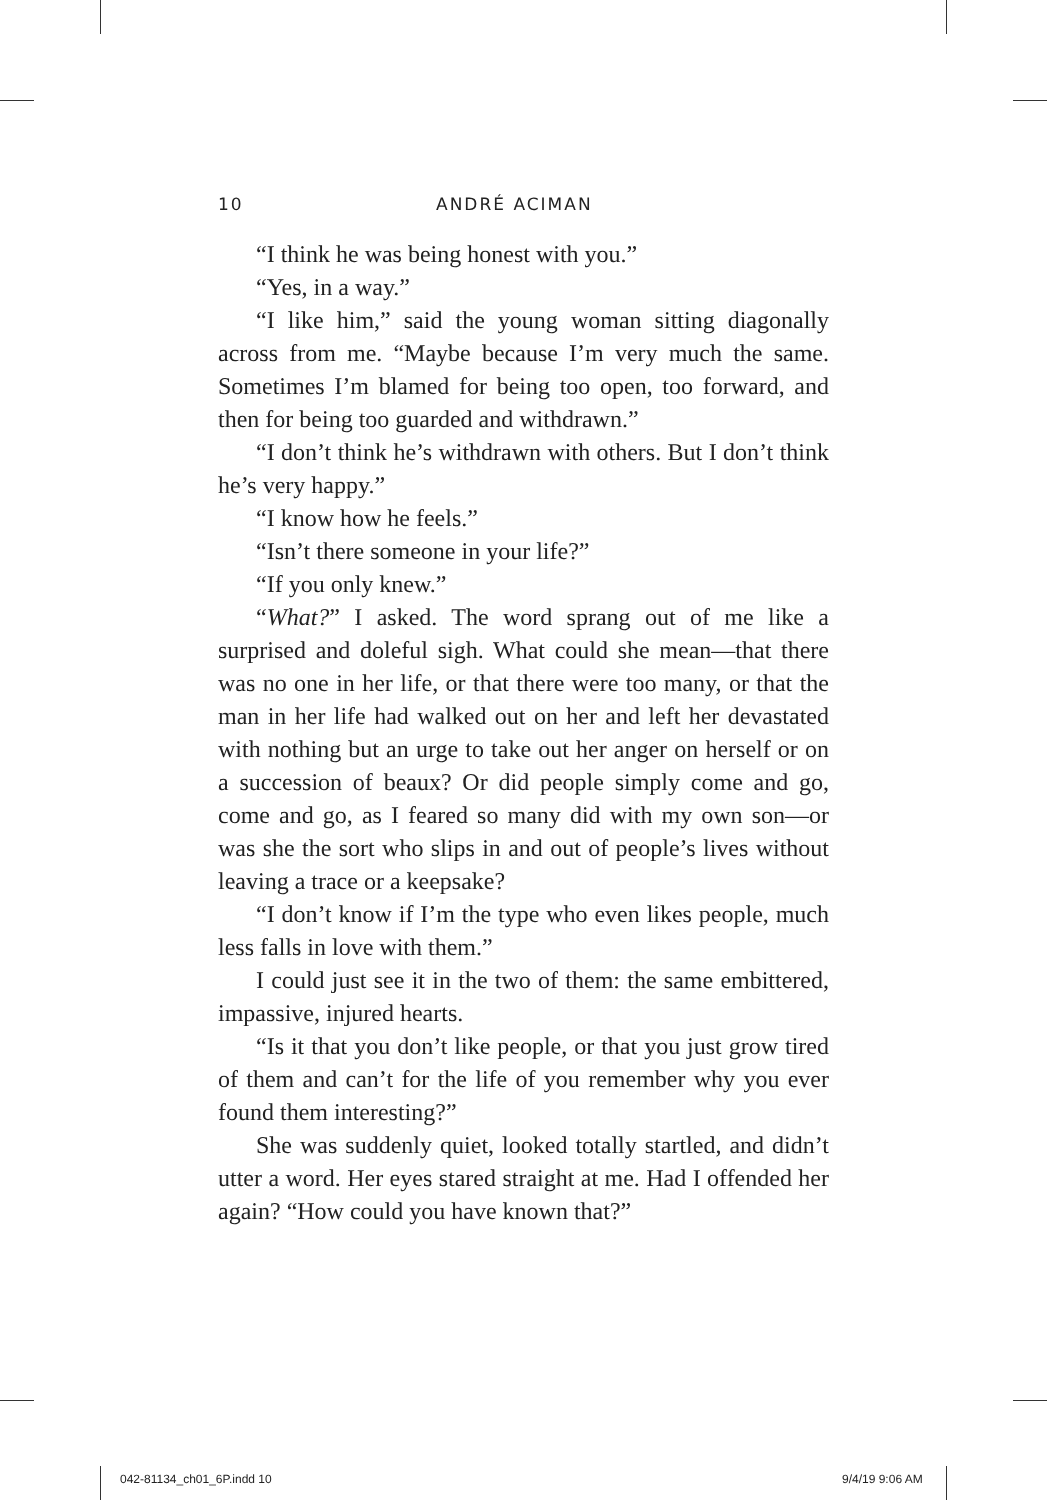10 ANDRÉ ACIMAN
“I think he was being honest with you.”
“Yes, in a way.”
“I like him,” said the young woman sitting diagonally across from me. “Maybe because I’m very much the same. Sometimes I’m blamed for being too open, too forward, and then for being too guarded and withdrawn.”
“I don’t think he’s withdrawn with others. But I don’t think he’s very happy.”
“I know how he feels.”
“Isn’t there someone in your life?”
“If you only knew.”
“What?” I asked. The word sprang out of me like a surprised and doleful sigh. What could she mean—that there was no one in her life, or that there were too many, or that the man in her life had walked out on her and left her devastated with nothing but an urge to take out her anger on herself or on a succession of beaux? Or did people simply come and go, come and go, as I feared so many did with my own son—or was she the sort who slips in and out of people’s lives without leaving a trace or a keepsake?
“I don’t know if I’m the type who even likes people, much less falls in love with them.”
I could just see it in the two of them: the same embittered, impassive, injured hearts.
“Is it that you don’t like people, or that you just grow tired of them and can’t for the life of you remember why you ever found them interesting?”
She was suddenly quiet, looked totally startled, and didn’t utter a word. Her eyes stared straight at me. Had I offended her again? “How could you have known that?”
042-81134_ch01_6P.indd 10 9/4/19 9:06 AM